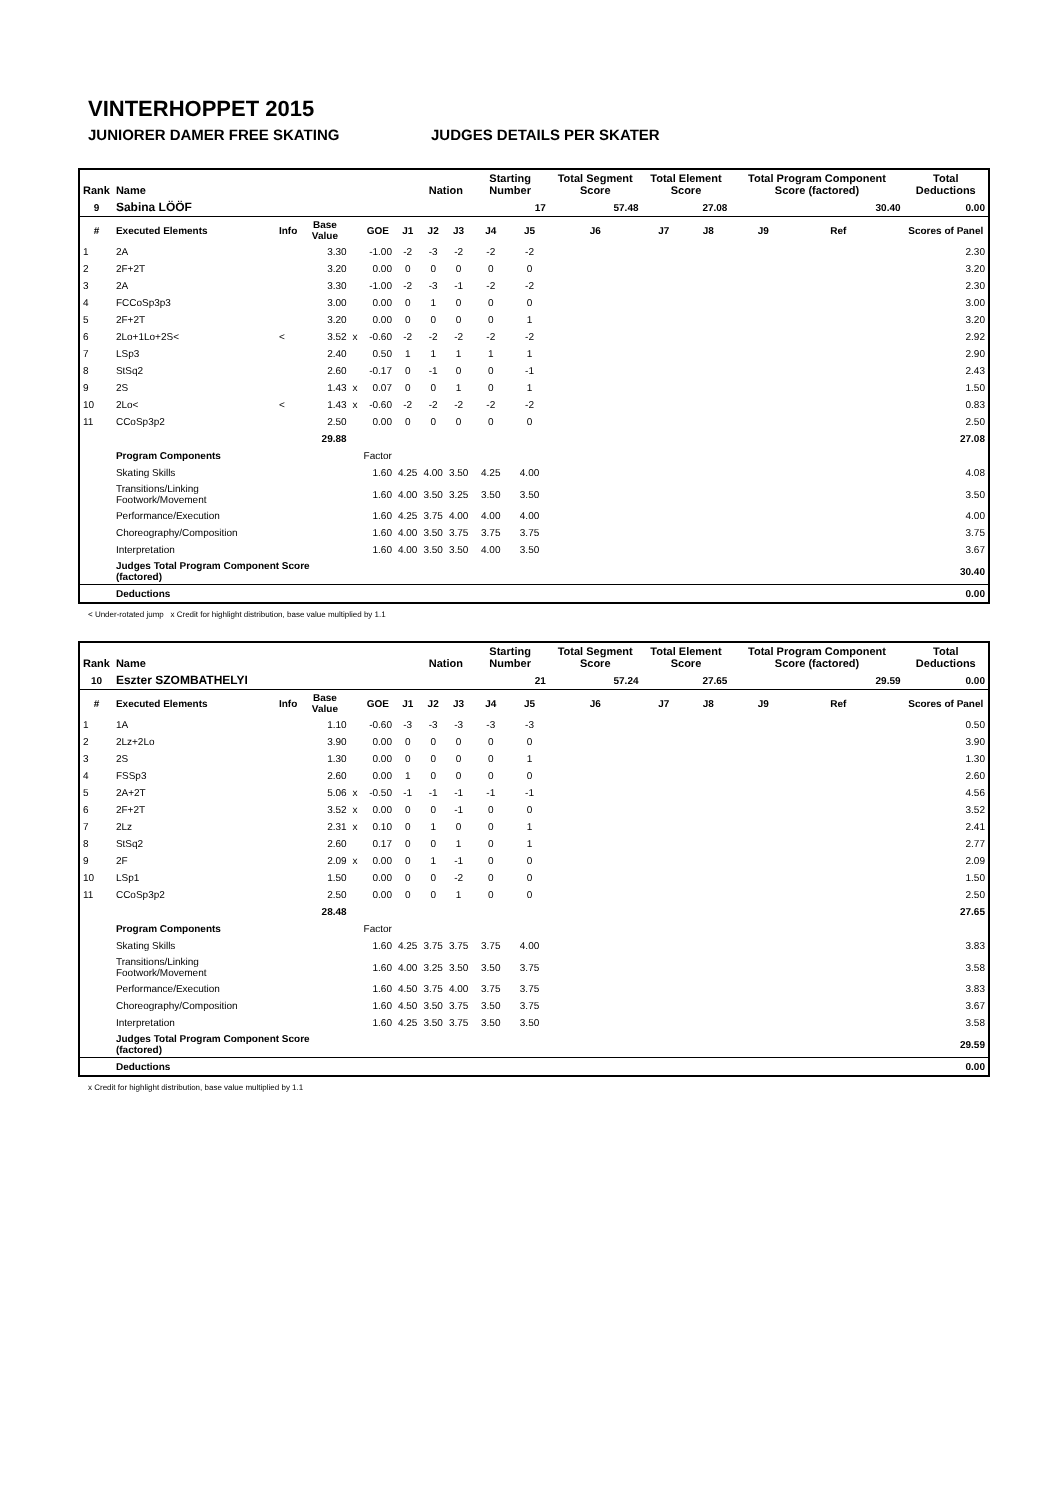VINTERHOPPET 2015
JUNIORER DAMER FREE SKATING JUDGES DETAILS PER SKATER
| Rank | Name | | | | | | Nation | | Starting Number | | Total Segment Score | Total Element Score | | Total Program Component Score (factored) | | | Total Deductions |
| --- | --- | --- | --- | --- | --- | --- | --- | --- | --- | --- | --- | --- | --- | --- | --- | --- | --- |
| 9 | Sabina LÖÖF | | | | | | | | 17 | | 57.48 | 27.08 | | 30.40 | | | 0.00 |
| # | Executed Elements | Info | Base Value | | GOE | J1 | J2 | J3 | J4 | J5 | J6 | J7 | J8 | J9 | Ref | | Scores of Panel |
| 1 | 2A | | 3.30 | | -1.00 | -2 | -3 | -2 | -2 | -2 | | | | | | | 2.30 |
| 2 | 2F+2T | | 3.20 | | 0.00 | 0 | 0 | 0 | 0 | 0 | | | | | | | 3.20 |
| 3 | 2A | | 3.30 | | -1.00 | -2 | -3 | -1 | -2 | -2 | | | | | | | 2.30 |
| 4 | FCCoSp3p3 | | 3.00 | | 0.00 | 0 | 1 | 0 | 0 | 0 | | | | | | | 3.00 |
| 5 | 2F+2T | | 3.20 | | 0.00 | 0 | 0 | 0 | 0 | 1 | | | | | | | 3.20 |
| 6 | 2Lo+1Lo+2S< | < | 3.52 | x | -0.60 | -2 | -2 | -2 | -2 | -2 | | | | | | | 2.92 |
| 7 | LSp3 | | 2.40 | | 0.50 | 1 | 1 | 1 | 1 | 1 | | | | | | | 2.90 |
| 8 | StSq2 | | 2.60 | | -0.17 | 0 | -1 | 0 | 0 | -1 | | | | | | | 2.43 |
| 9 | 2S | | 1.43 | x | 0.07 | 0 | 0 | 1 | 0 | 1 | | | | | | | 1.50 |
| 10 | 2Lo< | < | 1.43 | x | -0.60 | -2 | -2 | -2 | -2 | -2 | | | | | | | 0.83 |
| 11 | CCoSp3p2 | | 2.50 | | 0.00 | 0 | 0 | 0 | 0 | 0 | | | | | | | 2.50 |
| | | | 29.88 | | | | | | | | | | | | | | 27.08 |
| | Program Components | | | | Factor | | | | | | | | | | | | |
| | Skating Skills | | | | 1.60 | 4.25 | 4.00 | 3.50 | 4.25 | 4.00 | | | | | | | 4.08 |
| | Transitions/Linking Footwork/Movement | | | | 1.60 | 4.00 | 3.50 | 3.25 | 3.50 | 3.50 | | | | | | | 3.50 |
| | Performance/Execution | | | | 1.60 | 4.25 | 3.75 | 4.00 | 4.00 | 4.00 | | | | | | | 4.00 |
| | Choreography/Composition | | | | 1.60 | 4.00 | 3.50 | 3.75 | 3.75 | 3.75 | | | | | | | 3.75 |
| | Interpretation | | | | 1.60 | 4.00 | 3.50 | 3.50 | 4.00 | 3.50 | | | | | | | 3.67 |
| | Judges Total Program Component Score (factored) | | | | | | | | | | | | | | | | 30.40 |
| | Deductions | | | | | | | | | | | | | | | | 0.00 |
< Under-rotated jump x Credit for highlight distribution, base value multiplied by 1.1
| Rank | Name | | | | | | Nation | | Starting Number | | Total Segment Score | Total Element Score | | Total Program Component Score (factored) | | | Total Deductions |
| --- | --- | --- | --- | --- | --- | --- | --- | --- | --- | --- | --- | --- | --- | --- | --- | --- | --- |
| 10 | Eszter SZOMBATHELYI | | | | | | | | 21 | | 57.24 | 27.65 | | 29.59 | | | 0.00 |
| # | Executed Elements | Info | Base Value | | GOE | J1 | J2 | J3 | J4 | J5 | J6 | J7 | J8 | J9 | Ref | | Scores of Panel |
| 1 | 1A | | 1.10 | | -0.60 | -3 | -3 | -3 | -3 | -3 | | | | | | | 0.50 |
| 2 | 2Lz+2Lo | | 3.90 | | 0.00 | 0 | 0 | 0 | 0 | 0 | | | | | | | 3.90 |
| 3 | 2S | | 1.30 | | 0.00 | 0 | 0 | 0 | 0 | 1 | | | | | | | 1.30 |
| 4 | FSSp3 | | 2.60 | | 0.00 | 1 | 0 | 0 | 0 | 0 | | | | | | | 2.60 |
| 5 | 2A+2T | | 5.06 | x | -0.50 | -1 | -1 | -1 | -1 | -1 | | | | | | | 4.56 |
| 6 | 2F+2T | | 3.52 | x | 0.00 | 0 | 0 | -1 | 0 | 0 | | | | | | | 3.52 |
| 7 | 2Lz | | 2.31 | x | 0.10 | 0 | 1 | 0 | 0 | 1 | | | | | | | 2.41 |
| 8 | StSq2 | | 2.60 | | 0.17 | 0 | 0 | 1 | 0 | 1 | | | | | | | 2.77 |
| 9 | 2F | | 2.09 | x | 0.00 | 0 | 1 | -1 | 0 | 0 | | | | | | | 2.09 |
| 10 | LSp1 | | 1.50 | | 0.00 | 0 | 0 | -2 | 0 | 0 | | | | | | | 1.50 |
| 11 | CCoSp3p2 | | 2.50 | | 0.00 | 0 | 0 | 1 | 0 | 0 | | | | | | | 2.50 |
| | | | 28.48 | | | | | | | | | | | | | | 27.65 |
| | Program Components | | | | Factor | | | | | | | | | | | | |
| | Skating Skills | | | | 1.60 | 4.25 | 3.75 | 3.75 | 3.75 | 4.00 | | | | | | | 3.83 |
| | Transitions/Linking Footwork/Movement | | | | 1.60 | 4.00 | 3.25 | 3.50 | 3.50 | 3.75 | | | | | | | 3.58 |
| | Performance/Execution | | | | 1.60 | 4.50 | 3.75 | 4.00 | 3.75 | 3.75 | | | | | | | 3.83 |
| | Choreography/Composition | | | | 1.60 | 4.50 | 3.50 | 3.75 | 3.50 | 3.75 | | | | | | | 3.67 |
| | Interpretation | | | | 1.60 | 4.25 | 3.50 | 3.75 | 3.50 | 3.50 | | | | | | | 3.58 |
| | Judges Total Program Component Score (factored) | | | | | | | | | | | | | | | | 29.59 |
| | Deductions | | | | | | | | | | | | | | | | 0.00 |
x Credit for highlight distribution, base value multiplied by 1.1